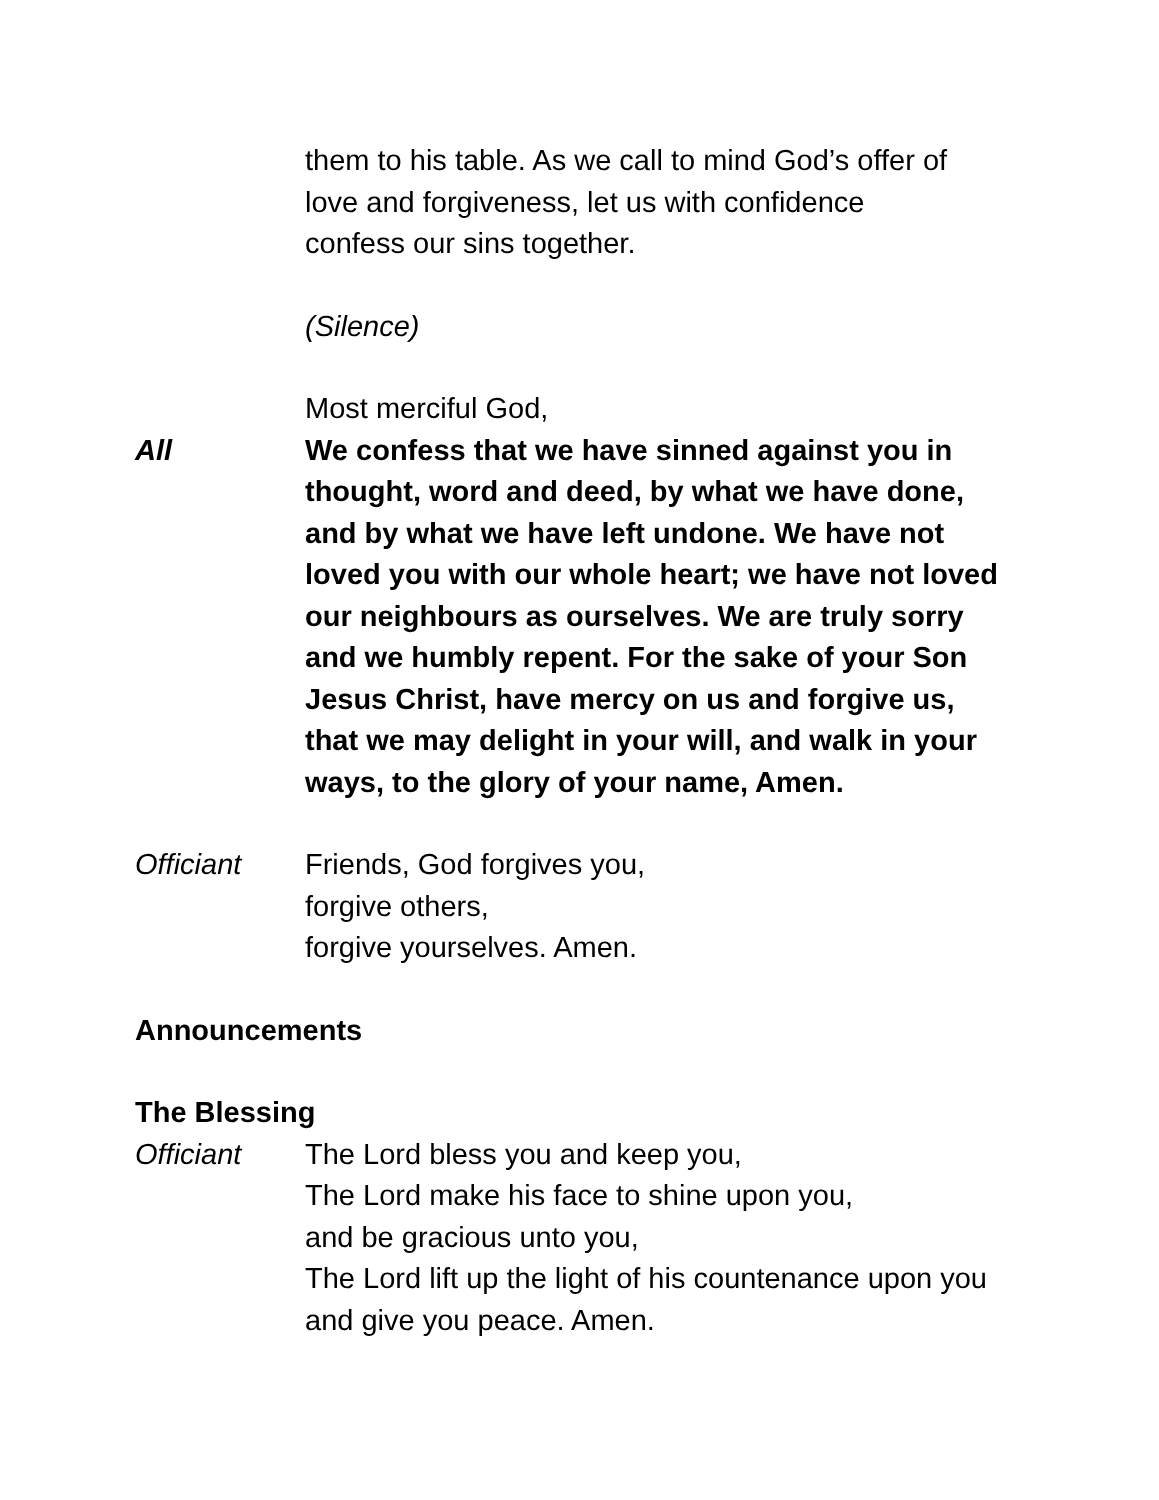them to his table. As we call to mind God’s offer of
love and forgiveness, let us with confidence
confess our sins together.
(Silence)
Most merciful God,
All We confess that we have sinned against you in thought, word and deed, by what we have done, and by what we have left undone. We have not loved you with our whole heart; we have not loved our neighbours as ourselves. We are truly sorry and we humbly repent. For the sake of your Son Jesus Christ, have mercy on us and forgive us, that we may delight in your will, and walk in your ways, to the glory of your name, Amen.
Officiant Friends, God forgives you,
forgive others,
forgive yourselves. Amen.
Announcements
The Blessing
Officiant The Lord bless you and keep you,
The Lord make his face to shine upon you,
and be gracious unto you,
The Lord lift up the light of his countenance upon you and give you peace. Amen.